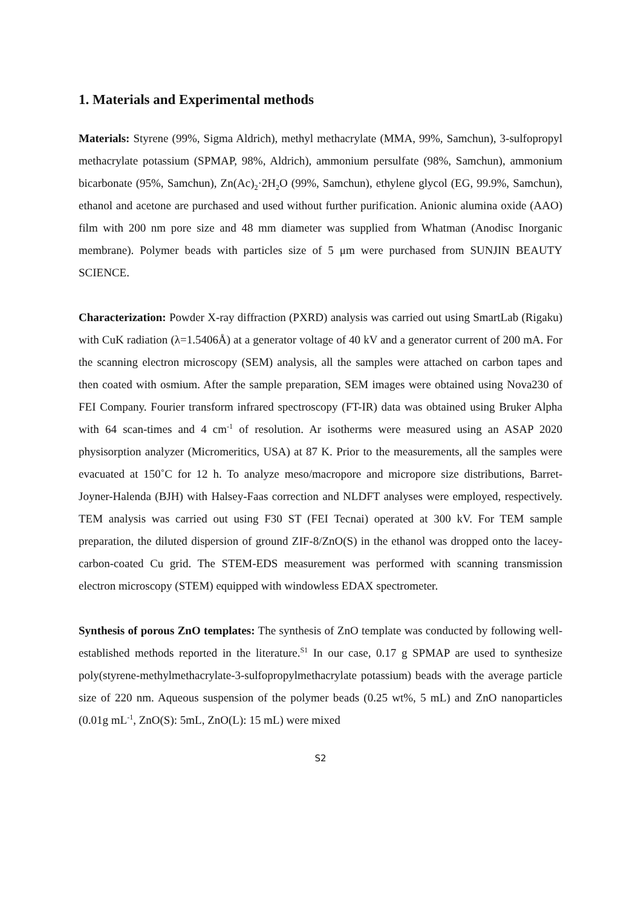1. Materials and Experimental methods
Materials: Styrene (99%, Sigma Aldrich), methyl methacrylate (MMA, 99%, Samchun), 3-sulfopropyl methacrylate potassium (SPMAP, 98%, Aldrich), ammonium persulfate (98%, Samchun), ammonium bicarbonate (95%, Samchun), Zn(Ac)<sub>2</sub>·2H<sub>2</sub>O (99%, Samchun), ethylene glycol (EG, 99.9%, Samchun), ethanol and acetone are purchased and used without further purification. Anionic alumina oxide (AAO) film with 200 nm pore size and 48 mm diameter was supplied from Whatman (Anodisc Inorganic membrane). Polymer beads with particles size of 5 μm were purchased from SUNJIN BEAUTY SCIENCE.
Characterization: Powder X-ray diffraction (PXRD) analysis was carried out using SmartLab (Rigaku) with CuK radiation (λ=1.5406Å) at a generator voltage of 40 kV and a generator current of 200 mA. For the scanning electron microscopy (SEM) analysis, all the samples were attached on carbon tapes and then coated with osmium. After the sample preparation, SEM images were obtained using Nova230 of FEI Company. Fourier transform infrared spectroscopy (FT-IR) data was obtained using Bruker Alpha with 64 scan-times and 4 cm<sup>-1</sup> of resolution. Ar isotherms were measured using an ASAP 2020 physisorption analyzer (Micromeritics, USA) at 87 K. Prior to the measurements, all the samples were evacuated at 150˚C for 12 h. To analyze meso/macropore and micropore size distributions, Barret-Joyner-Halenda (BJH) with Halsey-Faas correction and NLDFT analyses were employed, respectively. TEM analysis was carried out using F30 ST (FEI Tecnai) operated at 300 kV. For TEM sample preparation, the diluted dispersion of ground ZIF-8/ZnO(S) in the ethanol was dropped onto the lacey-carbon-coated Cu grid. The STEM-EDS measurement was performed with scanning transmission electron microscopy (STEM) equipped with windowless EDAX spectrometer.
Synthesis of porous ZnO templates: The synthesis of ZnO template was conducted by following well-established methods reported in the literature.<sup>S1</sup> In our case, 0.17 g SPMAP are used to synthesize poly(styrene-methylmethacrylate-3-sulfopropylmethacrylate potassium) beads with the average particle size of 220 nm. Aqueous suspension of the polymer beads (0.25 wt%, 5 mL) and ZnO nanoparticles (0.01g mL<sup>-1</sup>, ZnO(S): 5mL, ZnO(L): 15 mL) were mixed
S2